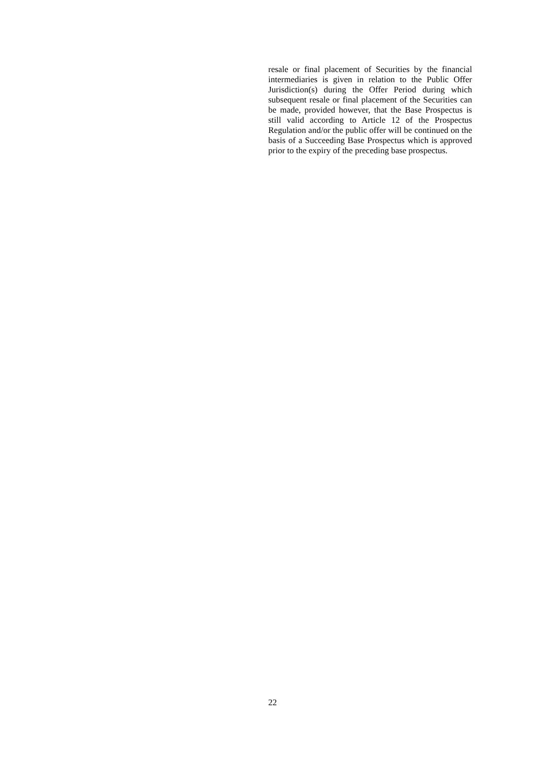resale or final placement of Securities by the financial intermediaries is given in relation to the Public Offer Jurisdiction(s) during the Offer Period during which subsequent resale or final placement of the Securities can be made, provided however, that the Base Prospectus is still valid according to Article 12 of the Prospectus Regulation and/or the public offer will be continued on the basis of a Succeeding Base Prospectus which is approved prior to the expiry of the preceding base prospectus.
22